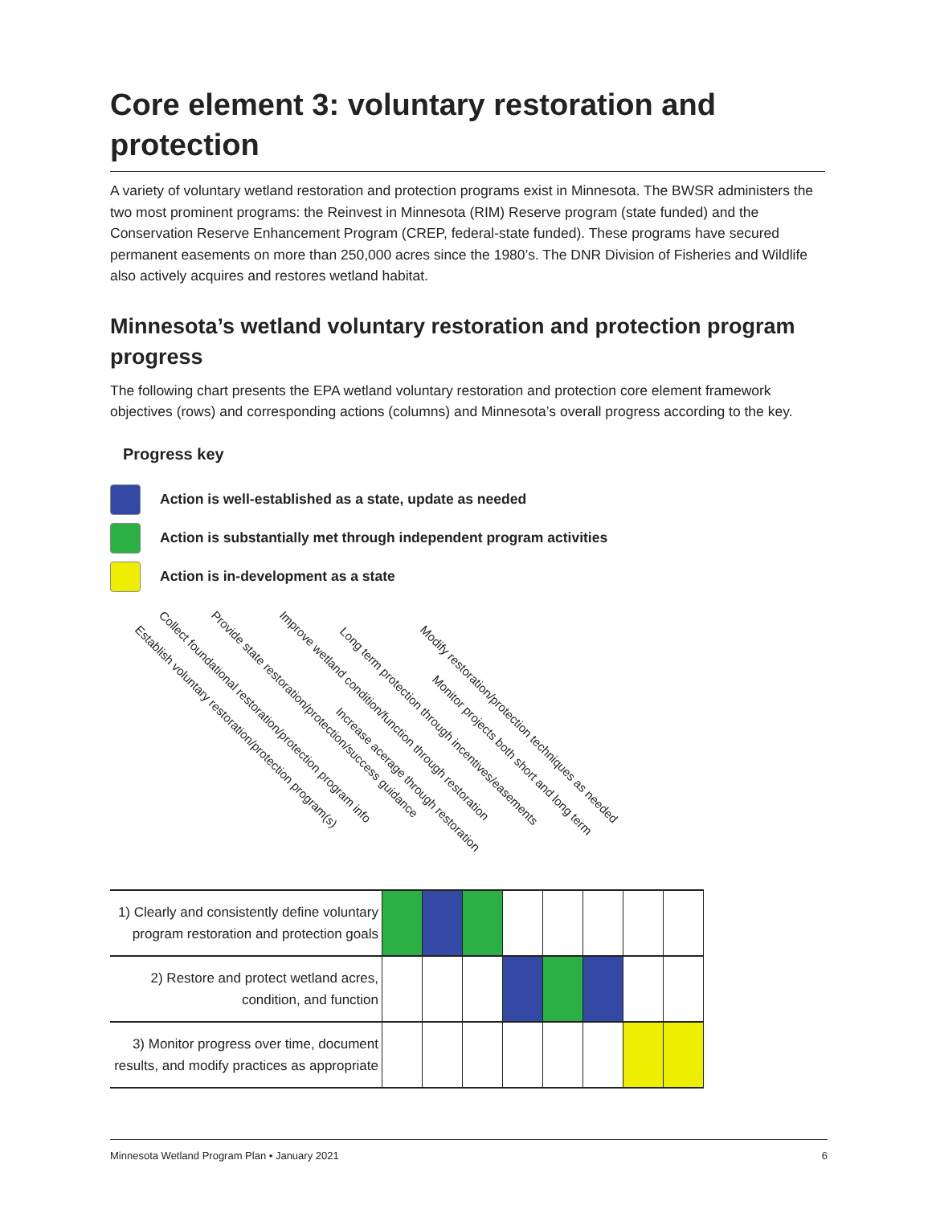Core element 3: voluntary restoration and protection
A variety of voluntary wetland restoration and protection programs exist in Minnesota. The BWSR administers the two most prominent programs: the Reinvest in Minnesota (RIM) Reserve program (state funded) and the Conservation Reserve Enhancement Program (CREP, federal-state funded). These programs have secured permanent easements on more than 250,000 acres since the 1980’s. The DNR Division of Fisheries and Wildlife also actively acquires and restores wetland habitat.
Minnesota’s wetland voluntary restoration and protection program progress
The following chart presents the EPA wetland voluntary restoration and protection core element framework objectives (rows) and corresponding actions (columns) and Minnesota’s overall progress according to the key.
Progress key
Action is well-established as a state, update as needed
Action is substantially met through independent program activities
Action is in-development as a state
Establish voluntary restoration/protection program(s)
Collect foundational restoration/protection program info Provide state restoration/protection/success guidance Improve wetland condition/function through restoration
Increase acerage through restoration
Long term protection through incentives/easements
Monitor projects both short and long term
Modify restoration/protection techniques as needed
| 1) Clearly and consistently define voluntary program restoration and protection goals | | | | | | | | |
| 2) Restore and protect wetland acres, condition, and function | | | | | | | | |
| 3) Monitor progress over time, document results, and modify practices as appropriate | | | | | | | | |
Minnesota Wetland Program Plan • January 2021 6